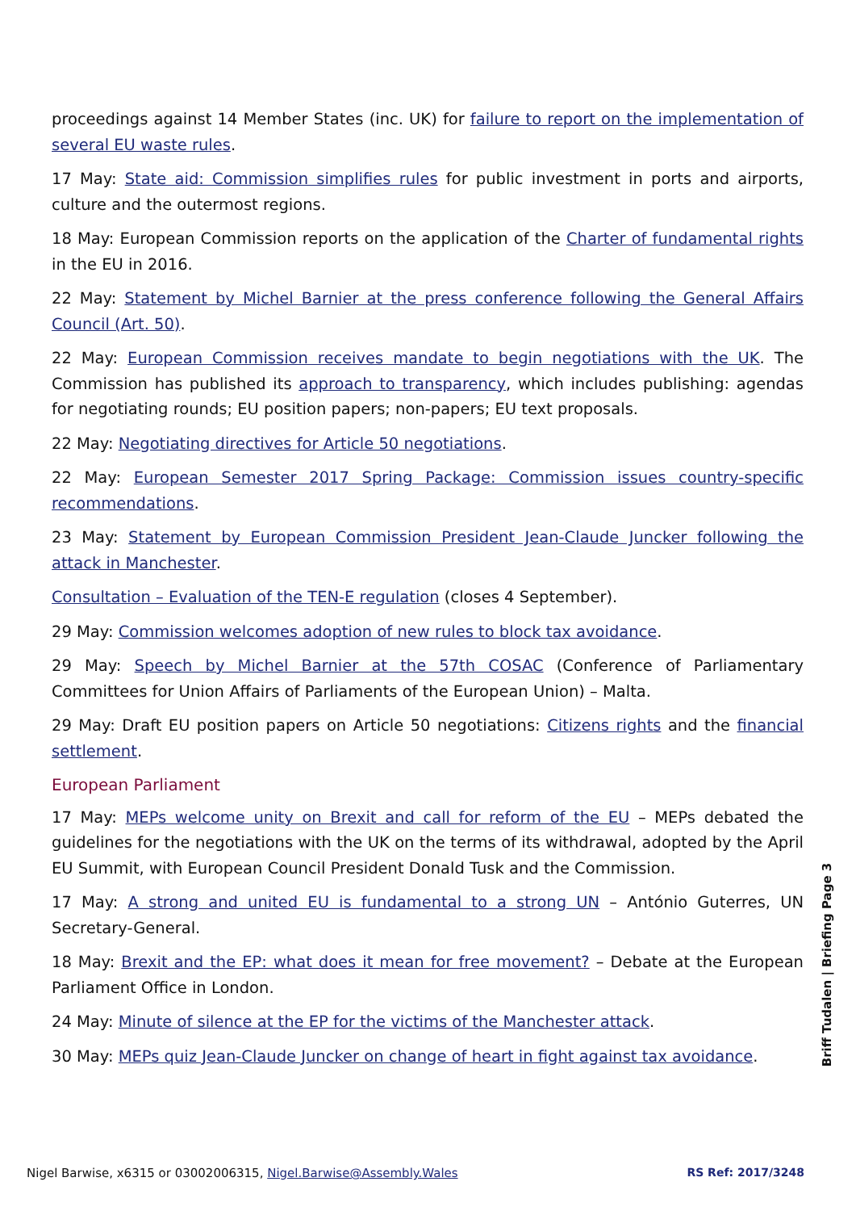proceedings against 14 Member States (inc. UK) for failure to report on the implementation of several EU waste rules.
17 May: State aid: Commission simplifies rules for public investment in ports and airports, culture and the outermost regions.
18 May: European Commission reports on the application of the Charter of fundamental rights in the EU in 2016.
22 May: Statement by Michel Barnier at the press conference following the General Affairs Council (Art. 50).
22 May: European Commission receives mandate to begin negotiations with the UK. The Commission has published its approach to transparency, which includes publishing: agendas for negotiating rounds; EU position papers; non-papers; EU text proposals.
22 May: Negotiating directives for Article 50 negotiations.
22 May: European Semester 2017 Spring Package: Commission issues country-specific recommendations.
23 May: Statement by European Commission President Jean-Claude Juncker following the attack in Manchester.
Consultation – Evaluation of the TEN-E regulation (closes 4 September).
29 May: Commission welcomes adoption of new rules to block tax avoidance.
29 May: Speech by Michel Barnier at the 57th COSAC (Conference of Parliamentary Committees for Union Affairs of Parliaments of the European Union) – Malta.
29 May: Draft EU position papers on Article 50 negotiations: Citizens rights and the financial settlement.
European Parliament
17 May: MEPs welcome unity on Brexit and call for reform of the EU – MEPs debated the guidelines for the negotiations with the UK on the terms of its withdrawal, adopted by the April EU Summit, with European Council President Donald Tusk and the Commission.
17 May: A strong and united EU is fundamental to a strong UN – António Guterres, UN Secretary-General.
18 May: Brexit and the EP: what does it mean for free movement? – Debate at the European Parliament Office in London.
24 May: Minute of silence at the EP for the victims of the Manchester attack.
30 May: MEPs quiz Jean-Claude Juncker on change of heart in fight against tax avoidance.
Briff Tudalen | Briefing Page 3
Nigel Barwise, x6315 or 03002006315, Nigel.Barwise@Assembly.Wales RS Ref: 2017/3248